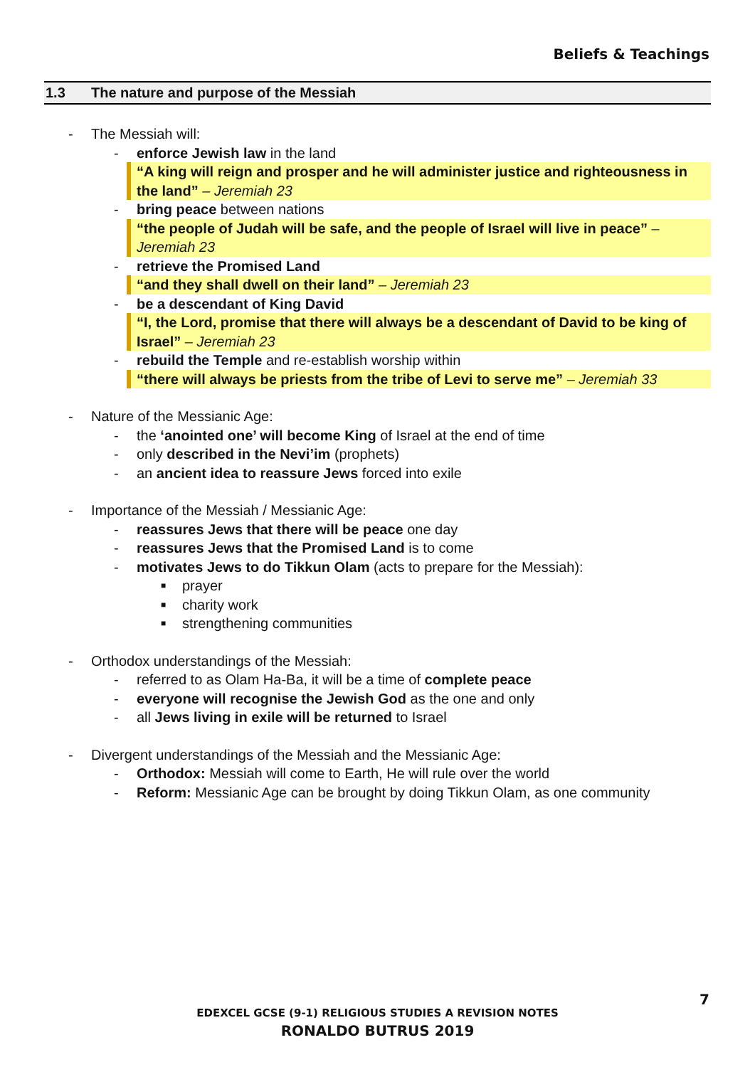Beliefs & Teachings
1.3 The nature and purpose of the Messiah
- The Messiah will:
- enforce Jewish law in the land
“A king will reign and prosper and he will administer justice and righteousness in the land” – Jeremiah 23
- bring peace between nations
“the people of Judah will be safe, and the people of Israel will live in peace” – Jeremiah 23
- retrieve the Promised Land
“and they shall dwell on their land” – Jeremiah 23
- be a descendant of King David
“I, the Lord, promise that there will always be a descendant of David to be king of Israel” – Jeremiah 23
- rebuild the Temple and re-establish worship within
“there will always be priests from the tribe of Levi to serve me” – Jeremiah 33
- Nature of the Messianic Age:
- the ‘anointed one’ will become King of Israel at the end of time
- only described in the Nevi’im (prophets)
- an ancient idea to reassure Jews forced into exile
- Importance of the Messiah / Messianic Age:
- reassures Jews that there will be peace one day
- reassures Jews that the Promised Land is to come
- motivates Jews to do Tikkun Olam (acts to prepare for the Messiah):
■ prayer
■ charity work
■ strengthening communities
- Orthodox understandings of the Messiah:
- referred to as Olam Ha-Ba, it will be a time of complete peace
- everyone will recognise the Jewish God as the one and only
- all Jews living in exile will be returned to Israel
- Divergent understandings of the Messiah and the Messianic Age:
- Orthodox: Messiah will come to Earth, He will rule over the world
- Reform: Messianic Age can be brought by doing Tikkun Olam, as one community
7
EDEXCEL GCSE (9-1) RELIGIOUS STUDIES A REVISION NOTES
RONALDO BUTRUS 2019